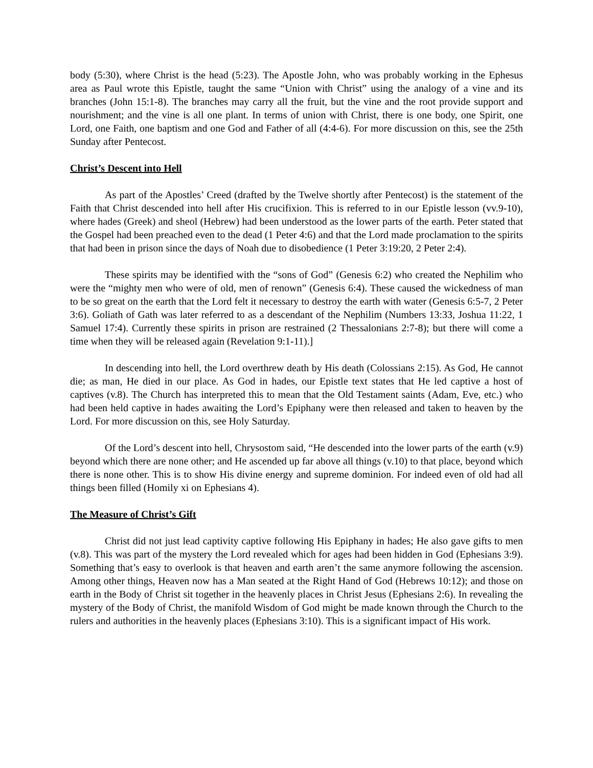body (5:30), where Christ is the head (5:23). The Apostle John, who was probably working in the Ephesus area as Paul wrote this Epistle, taught the same “Union with Christ” using the analogy of a vine and its branches (John 15:1-8). The branches may carry all the fruit, but the vine and the root provide support and nourishment; and the vine is all one plant. In terms of union with Christ, there is one body, one Spirit, one Lord, one Faith, one baptism and one God and Father of all (4:4-6). For more discussion on this, see the 25th Sunday after Pentecost.
Christ’s Descent into Hell
As part of the Apostles’ Creed (drafted by the Twelve shortly after Pentecost) is the statement of the Faith that Christ descended into hell after His crucifixion. This is referred to in our Epistle lesson (vv.9-10), where hades (Greek) and sheol (Hebrew) had been understood as the lower parts of the earth. Peter stated that the Gospel had been preached even to the dead (1 Peter 4:6) and that the Lord made proclamation to the spirits that had been in prison since the days of Noah due to disobedience (1 Peter 3:19:20, 2 Peter 2:4).
These spirits may be identified with the “sons of God” (Genesis 6:2) who created the Nephilim who were the “mighty men who were of old, men of renown” (Genesis 6:4). These caused the wickedness of man to be so great on the earth that the Lord felt it necessary to destroy the earth with water (Genesis 6:5-7, 2 Peter 3:6). Goliath of Gath was later referred to as a descendant of the Nephilim (Numbers 13:33, Joshua 11:22, 1 Samuel 17:4). Currently these spirits in prison are restrained (2 Thessalonians 2:7-8); but there will come a time when they will be released again (Revelation 9:1-11).]
In descending into hell, the Lord overthrew death by His death (Colossians 2:15). As God, He cannot die; as man, He died in our place. As God in hades, our Epistle text states that He led captive a host of captives (v.8). The Church has interpreted this to mean that the Old Testament saints (Adam, Eve, etc.) who had been held captive in hades awaiting the Lord’s Epiphany were then released and taken to heaven by the Lord. For more discussion on this, see Holy Saturday.
Of the Lord’s descent into hell, Chrysostom said, “He descended into the lower parts of the earth (v.9) beyond which there are none other; and He ascended up far above all things (v.10) to that place, beyond which there is none other. This is to show His divine energy and supreme dominion. For indeed even of old had all things been filled (Homily xi on Ephesians 4).
The Measure of Christ’s Gift
Christ did not just lead captivity captive following His Epiphany in hades; He also gave gifts to men (v.8). This was part of the mystery the Lord revealed which for ages had been hidden in God (Ephesians 3:9). Something that’s easy to overlook is that heaven and earth aren’t the same anymore following the ascension. Among other things, Heaven now has a Man seated at the Right Hand of God (Hebrews 10:12); and those on earth in the Body of Christ sit together in the heavenly places in Christ Jesus (Ephesians 2:6). In revealing the mystery of the Body of Christ, the manifold Wisdom of God might be made known through the Church to the rulers and authorities in the heavenly places (Ephesians 3:10). This is a significant impact of His work.